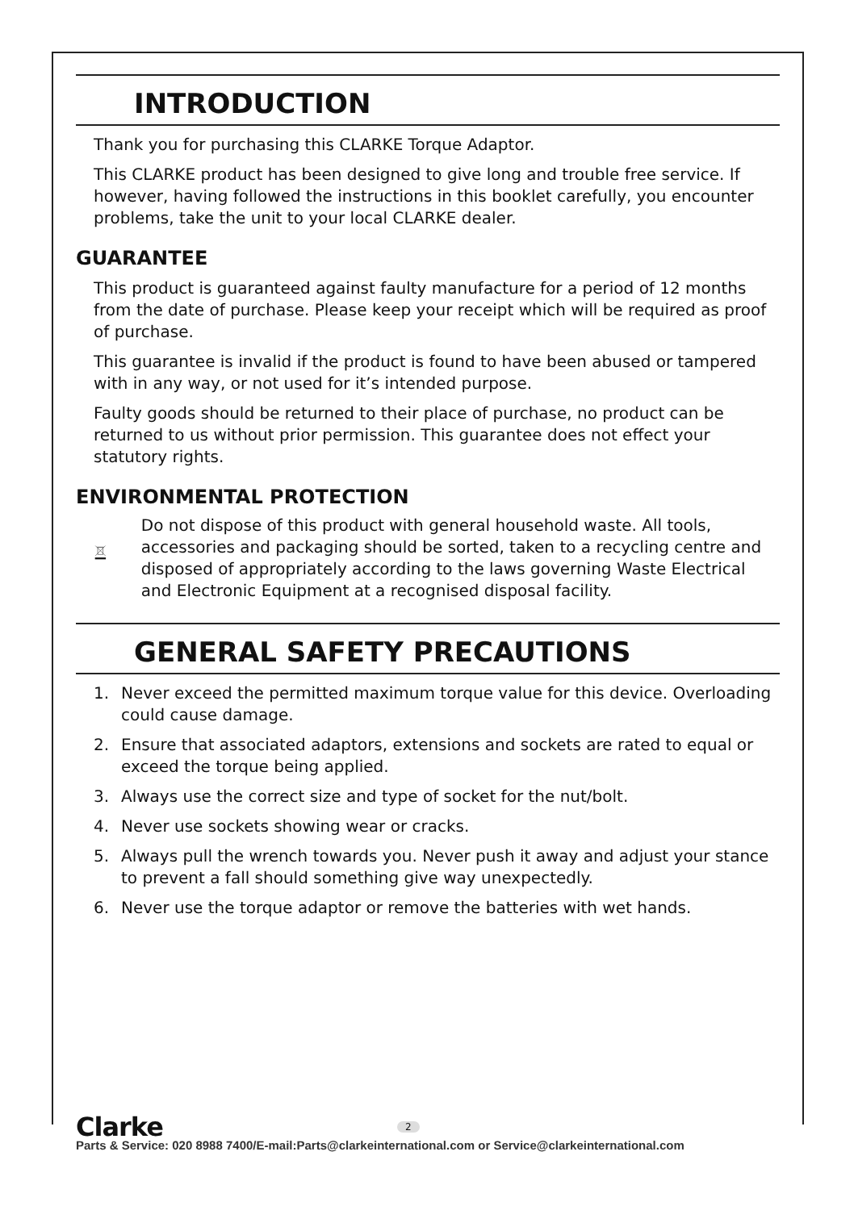INTRODUCTION
Thank you for purchasing this CLARKE Torque Adaptor.
This CLARKE product has been designed to give long and trouble free service. If however, having followed the instructions in this booklet carefully, you encounter problems, take the unit to your local CLARKE dealer.
GUARANTEE
This product is guaranteed against faulty manufacture for a period of 12 months from the date of purchase. Please keep your receipt which will be required as proof of purchase.
This guarantee is invalid if the product is found to have been abused or tampered with in any way, or not used for it’s intended purpose.
Faulty goods should be returned to their place of purchase, no product can be returned to us without prior permission. This guarantee does not effect your statutory rights.
ENVIRONMENTAL PROTECTION
Do not dispose of this product with general household waste. All tools, accessories and packaging should be sorted, taken to a recycling centre and disposed of appropriately according to the laws governing Waste Electrical and Electronic Equipment at a recognised disposal facility.
GENERAL SAFETY PRECAUTIONS
1. Never exceed the permitted maximum torque value for this device. Overloading could cause damage.
2. Ensure that associated adaptors, extensions and sockets are rated to equal or exceed the torque being applied.
3. Always use the correct size and type of socket for the nut/bolt.
4. Never use sockets showing wear or cracks.
5. Always pull the wrench towards you. Never push it away and adjust your stance to prevent a fall should something give way unexpectedly.
6. Never use the torque adaptor or remove the batteries with wet hands.
Clarke 2
Parts & Service: 020 8988 7400/E-mail:Parts@clarkeinternational.com or Service@clarkeinternational.com